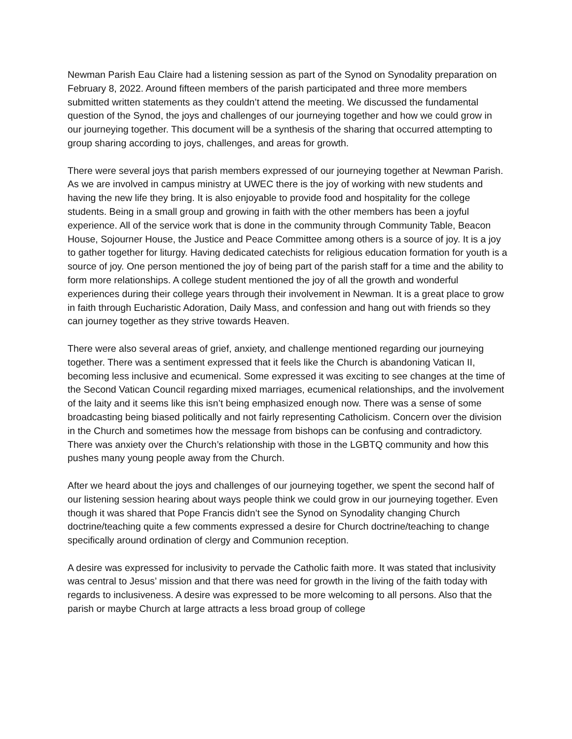Newman Parish Eau Claire had a listening session as part of the Synod on Synodality preparation on February 8, 2022. Around fifteen members of the parish participated and three more members submitted written statements as they couldn’t attend the meeting. We discussed the fundamental question of the Synod, the joys and challenges of our journeying together and how we could grow in our journeying together. This document will be a synthesis of the sharing that occurred attempting to group sharing according to joys, challenges, and areas for growth.
There were several joys that parish members expressed of our journeying together at Newman Parish. As we are involved in campus ministry at UWEC there is the joy of working with new students and having the new life they bring. It is also enjoyable to provide food and hospitality for the college students. Being in a small group and growing in faith with the other members has been a joyful experience. All of the service work that is done in the community through Community Table, Beacon House, Sojourner House, the Justice and Peace Committee among others is a source of joy. It is a joy to gather together for liturgy. Having dedicated catechists for religious education formation for youth is a source of joy. One person mentioned the joy of being part of the parish staff for a time and the ability to form more relationships. A college student mentioned the joy of all the growth and wonderful experiences during their college years through their involvement in Newman. It is a great place to grow in faith through Eucharistic Adoration, Daily Mass, and confession and hang out with friends so they can journey together as they strive towards Heaven.
There were also several areas of grief, anxiety, and challenge mentioned regarding our journeying together. There was a sentiment expressed that it feels like the Church is abandoning Vatican II, becoming less inclusive and ecumenical. Some expressed it was exciting to see changes at the time of the Second Vatican Council regarding mixed marriages, ecumenical relationships, and the involvement of the laity and it seems like this isn’t being emphasized enough now. There was a sense of some broadcasting being biased politically and not fairly representing Catholicism. Concern over the division in the Church and sometimes how the message from bishops can be confusing and contradictory. There was anxiety over the Church’s relationship with those in the LGBTQ community and how this pushes many young people away from the Church.
After we heard about the joys and challenges of our journeying together, we spent the second half of our listening session hearing about ways people think we could grow in our journeying together. Even though it was shared that Pope Francis didn’t see the Synod on Synodality changing Church doctrine/teaching quite a few comments expressed a desire for Church doctrine/teaching to change specifically around ordination of clergy and Communion reception.
A desire was expressed for inclusivity to pervade the Catholic faith more. It was stated that inclusivity was central to Jesus’ mission and that there was need for growth in the living of the faith today with regards to inclusiveness. A desire was expressed to be more welcoming to all persons. Also that the parish or maybe Church at large attracts a less broad group of college